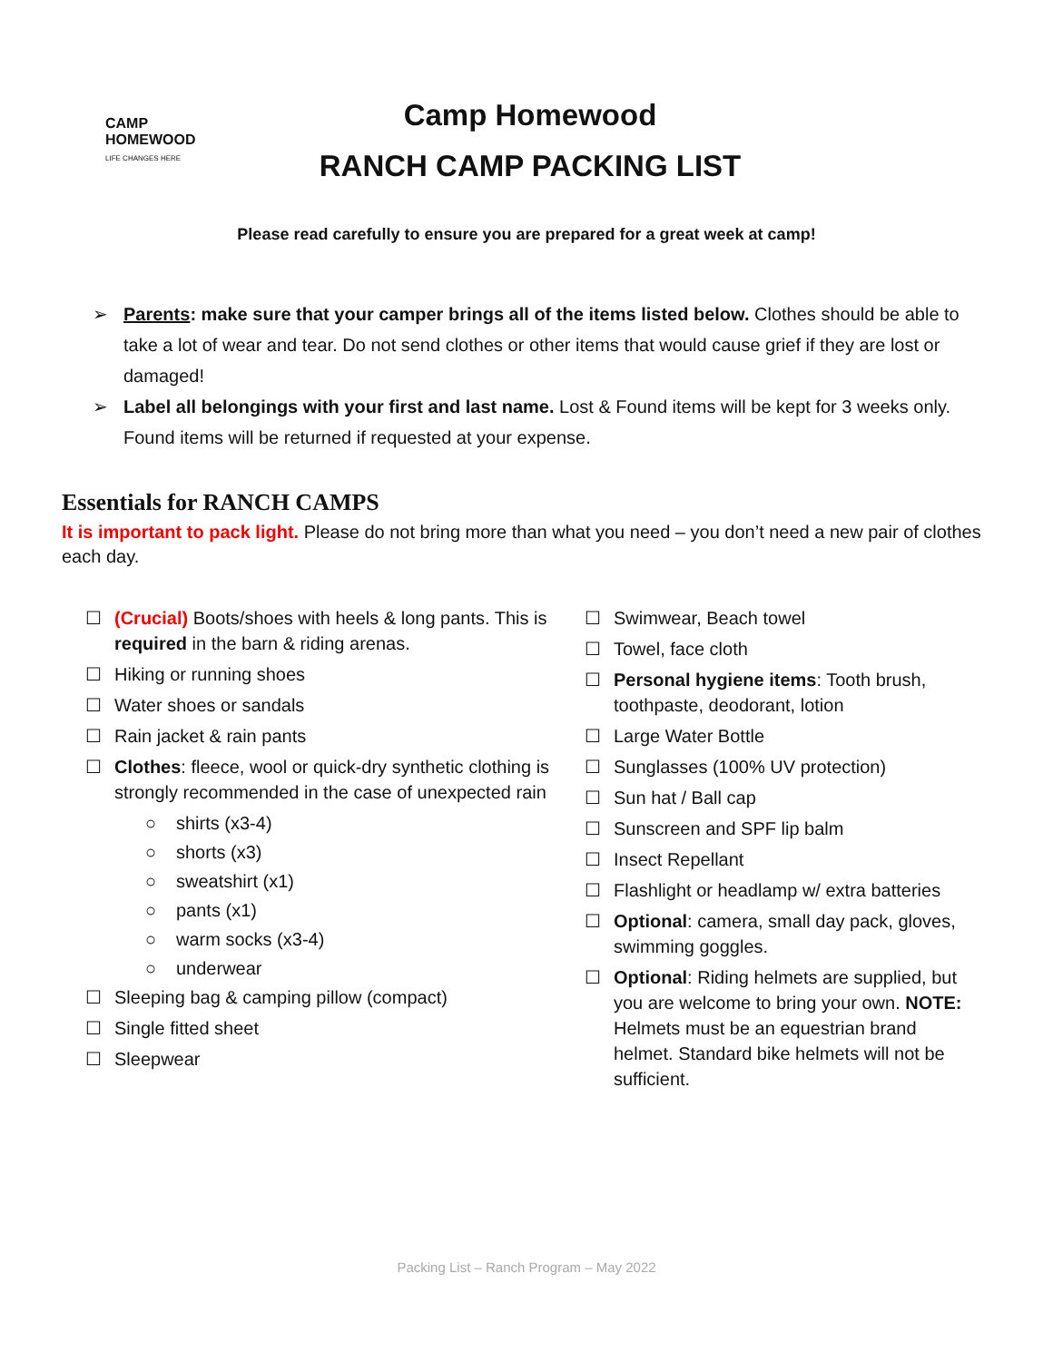CAMP
HOMEWOOD
LIFE CHANGES HERE
Camp Homewood
RANCH CAMP PACKING LIST
Please read carefully to ensure you are prepared for a great week at camp!
➢ Parents: make sure that your camper brings all of the items listed below. Clothes should be able to take a lot of wear and tear. Do not send clothes or other items that would cause grief if they are lost or damaged!
➢ Label all belongings with your first and last name. Lost & Found items will be kept for 3 weeks only. Found items will be returned if requested at your expense.
Essentials for RANCH CAMPS
It is important to pack light. Please do not bring more than what you need – you don’t need a new pair of clothes each day.
☐ (Crucial) Boots/shoes with heels & long pants. This is required in the barn & riding arenas.
☐ Hiking or running shoes
☐ Water shoes or sandals
☐ Rain jacket & rain pants
☐ Clothes: fleece, wool or quick-dry synthetic clothing is strongly recommended in the case of unexpected rain
○ shirts (x3-4)
○ shorts (x3)
○ sweatshirt (x1)
○ pants (x1)
○ warm socks (x3-4)
○ underwear
☐ Sleeping bag & camping pillow (compact)
☐ Single fitted sheet
☐ Sleepwear
☐ Swimwear, Beach towel
☐ Towel, face cloth
☐ Personal hygiene items: Tooth brush, toothpaste, deodorant, lotion
☐ Large Water Bottle
☐ Sunglasses (100% UV protection)
☐ Sun hat / Ball cap
☐ Sunscreen and SPF lip balm
☐ Insect Repellant
☐ Flashlight or headlamp w/ extra batteries
☐ Optional: camera, small day pack, gloves, swimming goggles.
☐ Optional: Riding helmets are supplied, but you are welcome to bring your own. NOTE: Helmets must be an equestrian brand helmet. Standard bike helmets will not be sufficient.
Packing List – Ranch Program – May 2022